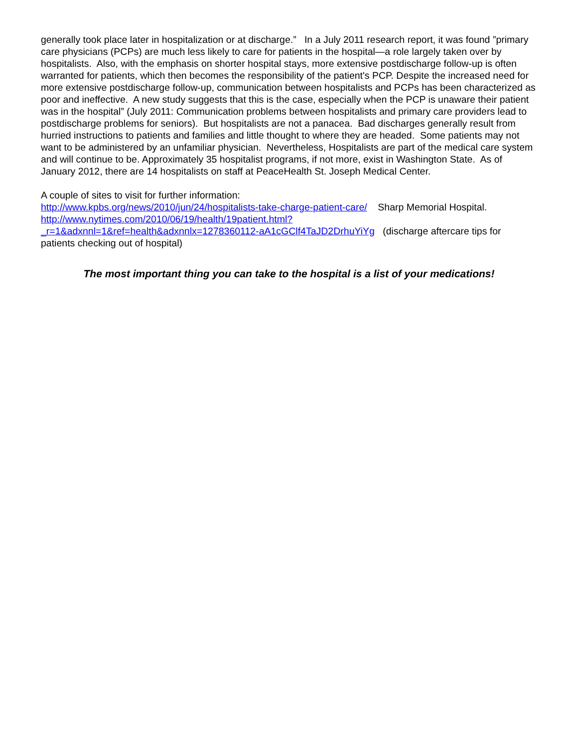generally took place later in hospitalization or at discharge.” In a July 2011 research report, it was found ”primary care physicians (PCPs) are much less likely to care for patients in the hospital—a role largely taken over by hospitalists. Also, with the emphasis on shorter hospital stays, more extensive postdischarge follow-up is often warranted for patients, which then becomes the responsibility of the patient's PCP. Despite the increased need for more extensive postdischarge follow-up, communication between hospitalists and PCPs has been characterized as poor and ineffective. A new study suggests that this is the case, especially when the PCP is unaware their patient was in the hospital” (July 2011: Communication problems between hospitalists and primary care providers lead to postdischarge problems for seniors). But hospitalists are not a panacea. Bad discharges generally result from hurried instructions to patients and families and little thought to where they are headed. Some patients may not want to be administered by an unfamiliar physician. Nevertheless, Hospitalists are part of the medical care system and will continue to be. Approximately 35 hospitalist programs, if not more, exist in Washington State. As of January 2012, there are 14 hospitalists on staff at PeaceHealth St. Joseph Medical Center.
A couple of sites to visit for further information:
http://www.kpbs.org/news/2010/jun/24/hospitalists-take-charge-patient-care/ Sharp Memorial Hospital.
http://www.nytimes.com/2010/06/19/health/19patient.html?
_r=1&adxnnl=1&ref=health&adxnnlx=1278360112-aA1cGClf4TaJD2DrhuYiYg (discharge aftercare tips for patients checking out of hospital)
The most important thing you can take to the hospital is a list of your medications!